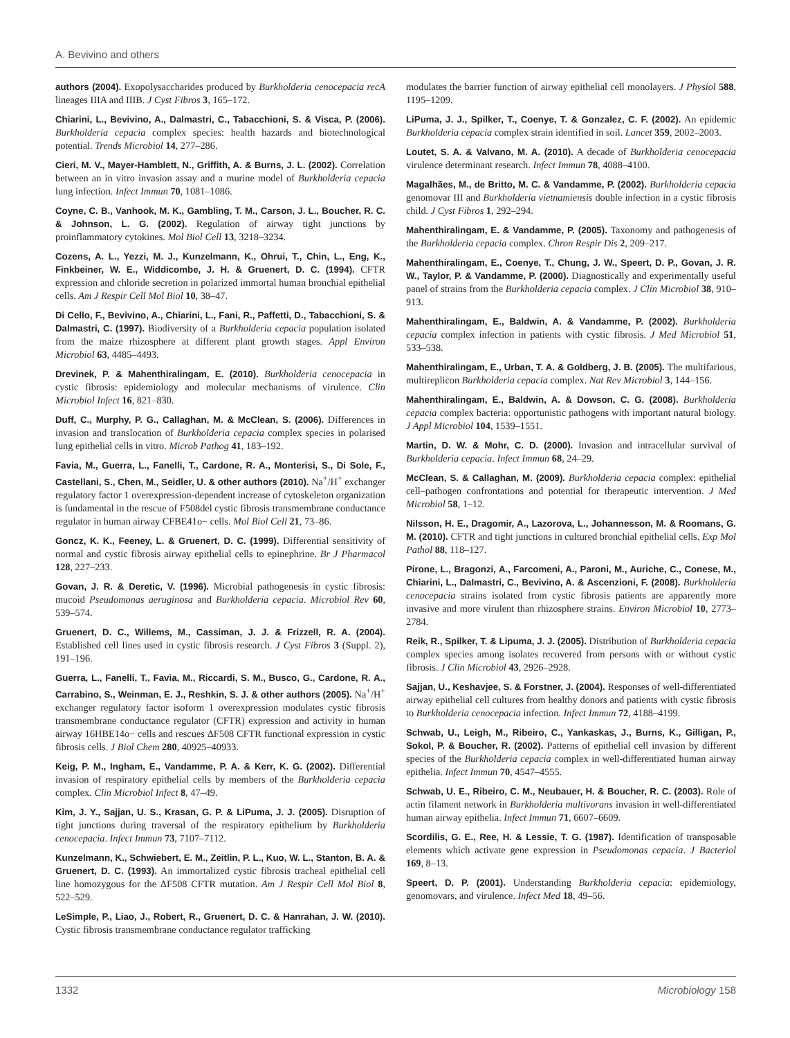A. Bevivino and others
authors (2004). Exopolysaccharides produced by Burkholderia cenocepacia recA lineages IIIA and IIIB. J Cyst Fibros 3, 165–172.
Chiarini, L., Bevivino, A., Dalmastri, C., Tabacchioni, S. & Visca, P. (2006). Burkholderia cepacia complex species: health hazards and biotechnological potential. Trends Microbiol 14, 277–286.
Cieri, M. V., Mayer-Hamblett, N., Griffith, A. & Burns, J. L. (2002). Correlation between an in vitro invasion assay and a murine model of Burkholderia cepacia lung infection. Infect Immun 70, 1081–1086.
Coyne, C. B., Vanhook, M. K., Gambling, T. M., Carson, J. L., Boucher, R. C. & Johnson, L. G. (2002). Regulation of airway tight junctions by proinflammatory cytokines. Mol Biol Cell 13, 3218–3234.
Cozens, A. L., Yezzi, M. J., Kunzelmann, K., Ohrui, T., Chin, L., Eng, K., Finkbeiner, W. E., Widdicombe, J. H. & Gruenert, D. C. (1994). CFTR expression and chloride secretion in polarized immortal human bronchial epithelial cells. Am J Respir Cell Mol Biol 10, 38–47.
Di Cello, F., Bevivino, A., Chiarini, L., Fani, R., Paffetti, D., Tabacchioni, S. & Dalmastri, C. (1997). Biodiversity of a Burkholderia cepacia population isolated from the maize rhizosphere at different plant growth stages. Appl Environ Microbiol 63, 4485–4493.
Drevinek, P. & Mahenthiralingam, E. (2010). Burkholderia cenocepacia in cystic fibrosis: epidemiology and molecular mechanisms of virulence. Clin Microbiol Infect 16, 821–830.
Duff, C., Murphy, P. G., Callaghan, M. & McClean, S. (2006). Differences in invasion and translocation of Burkholderia cepacia complex species in polarised lung epithelial cells in vitro. Microb Pathog 41, 183–192.
Favia, M., Guerra, L., Fanelli, T., Cardone, R. A., Monterisi, S., Di Sole, F., Castellani, S., Chen, M., Seidler, U. & other authors (2010). Na<sup>+</sup>/H<sup>+</sup> exchanger regulatory factor 1 overexpression-dependent increase of cytoskeleton organization is fundamental in the rescue of F508del cystic fibrosis transmembrane conductance regulator in human airway CFBE41o− cells. Mol Biol Cell 21, 73–86.
Goncz, K. K., Feeney, L. & Gruenert, D. C. (1999). Differential sensitivity of normal and cystic fibrosis airway epithelial cells to epinephrine. Br J Pharmacol 128, 227–233.
Govan, J. R. & Deretic, V. (1996). Microbial pathogenesis in cystic fibrosis: mucoid Pseudomonas aeruginosa and Burkholderia cepacia. Microbiol Rev 60, 539–574.
Gruenert, D. C., Willems, M., Cassiman, J. J. & Frizzell, R. A. (2004). Established cell lines used in cystic fibrosis research. J Cyst Fibros 3 (Suppl. 2), 191–196.
Guerra, L., Fanelli, T., Favia, M., Riccardi, S. M., Busco, G., Cardone, R. A., Carrabino, S., Weinman, E. J., Reshkin, S. J. & other authors (2005). Na<sup>+</sup>/H<sup>+</sup> exchanger regulatory factor isoform 1 overexpression modulates cystic fibrosis transmembrane conductance regulator (CFTR) expression and activity in human airway 16HBE14o− cells and rescues ΔF508 CFTR functional expression in cystic fibrosis cells. J Biol Chem 280, 40925–40933.
Keig, P. M., Ingham, E., Vandamme, P. A. & Kerr, K. G. (2002). Differential invasion of respiratory epithelial cells by members of the Burkholderia cepacia complex. Clin Microbiol Infect 8, 47–49.
Kim, J. Y., Sajjan, U. S., Krasan, G. P. & LiPuma, J. J. (2005). Disruption of tight junctions during traversal of the respiratory epithelium by Burkholderia cenocepacia. Infect Immun 73, 7107–7112.
Kunzelmann, K., Schwiebert, E. M., Zeitlin, P. L., Kuo, W. L., Stanton, B. A. & Gruenert, D. C. (1993). An immortalized cystic fibrosis tracheal epithelial cell line homozygous for the ΔF508 CFTR mutation. Am J Respir Cell Mol Biol 8, 522–529.
LeSimple, P., Liao, J., Robert, R., Gruenert, D. C. & Hanrahan, J. W. (2010). Cystic fibrosis transmembrane conductance regulator trafficking
modulates the barrier function of airway epithelial cell monolayers. J Physiol 588, 1195–1209.
LiPuma, J. J., Spilker, T., Coenye, T. & Gonzalez, C. F. (2002). An epidemic Burkholderia cepacia complex strain identified in soil. Lancet 359, 2002–2003.
Loutet, S. A. & Valvano, M. A. (2010). A decade of Burkholderia cenocepacia virulence determinant research. Infect Immun 78, 4088–4100.
Magalhães, M., de Britto, M. C. & Vandamme, P. (2002). Burkholderia cepacia genomovar III and Burkholderia vietnamiensis double infection in a cystic fibrosis child. J Cyst Fibros 1, 292–294.
Mahenthiralingam, E. & Vandamme, P. (2005). Taxonomy and pathogenesis of the Burkholderia cepacia complex. Chron Respir Dis 2, 209–217.
Mahenthiralingam, E., Coenye, T., Chung, J. W., Speert, D. P., Govan, J. R. W., Taylor, P. & Vandamme, P. (2000). Diagnostically and experimentally useful panel of strains from the Burkholderia cepacia complex. J Clin Microbiol 38, 910–913.
Mahenthiralingam, E., Baldwin, A. & Vandamme, P. (2002). Burkholderia cepacia complex infection in patients with cystic fibrosis. J Med Microbiol 51, 533–538.
Mahenthiralingam, E., Urban, T. A. & Goldberg, J. B. (2005). The multifarious, multireplicon Burkholderia cepacia complex. Nat Rev Microbiol 3, 144–156.
Mahenthiralingam, E., Baldwin, A. & Dowson, C. G. (2008). Burkholderia cepacia complex bacteria: opportunistic pathogens with important natural biology. J Appl Microbiol 104, 1539–1551.
Martin, D. W. & Mohr, C. D. (2000). Invasion and intracellular survival of Burkholderia cepacia. Infect Immun 68, 24–29.
McClean, S. & Callaghan, M. (2009). Burkholderia cepacia complex: epithelial cell–pathogen confrontations and potential for therapeutic intervention. J Med Microbiol 58, 1–12.
Nilsson, H. E., Dragomir, A., Lazorova, L., Johannesson, M. & Roomans, G. M. (2010). CFTR and tight junctions in cultured bronchial epithelial cells. Exp Mol Pathol 88, 118–127.
Pirone, L., Bragonzi, A., Farcomeni, A., Paroni, M., Auriche, C., Conese, M., Chiarini, L., Dalmastri, C., Bevivino, A. & Ascenzioni, F. (2008). Burkholderia cenocepacia strains isolated from cystic fibrosis patients are apparently more invasive and more virulent than rhizosphere strains. Environ Microbiol 10, 2773–2784.
Reik, R., Spilker, T. & Lipuma, J. J. (2005). Distribution of Burkholderia cepacia complex species among isolates recovered from persons with or without cystic fibrosis. J Clin Microbiol 43, 2926–2928.
Sajjan, U., Keshavjee, S. & Forstner, J. (2004). Responses of well-differentiated airway epithelial cell cultures from healthy donors and patients with cystic fibrosis to Burkholderia cenocepacia infection. Infect Immun 72, 4188–4199.
Schwab, U., Leigh, M., Ribeiro, C., Yankaskas, J., Burns, K., Gilligan, P., Sokol, P. & Boucher, R. (2002). Patterns of epithelial cell invasion by different species of the Burkholderia cepacia complex in well-differentiated human airway epithelia. Infect Immun 70, 4547–4555.
Schwab, U. E., Ribeiro, C. M., Neubauer, H. & Boucher, R. C. (2003). Role of actin filament network in Burkholderia multivorans invasion in well-differentiated human airway epithelia. Infect Immun 71, 6607–6609.
Scordilis, G. E., Ree, H. & Lessie, T. G. (1987). Identification of transposable elements which activate gene expression in Pseudomonas cepacia. J Bacteriol 169, 8–13.
Speert, D. P. (2001). Understanding Burkholderia cepacia: epidemiology, genomovars, and virulence. Infect Med 18, 49–56.
1332 Microbiology 158